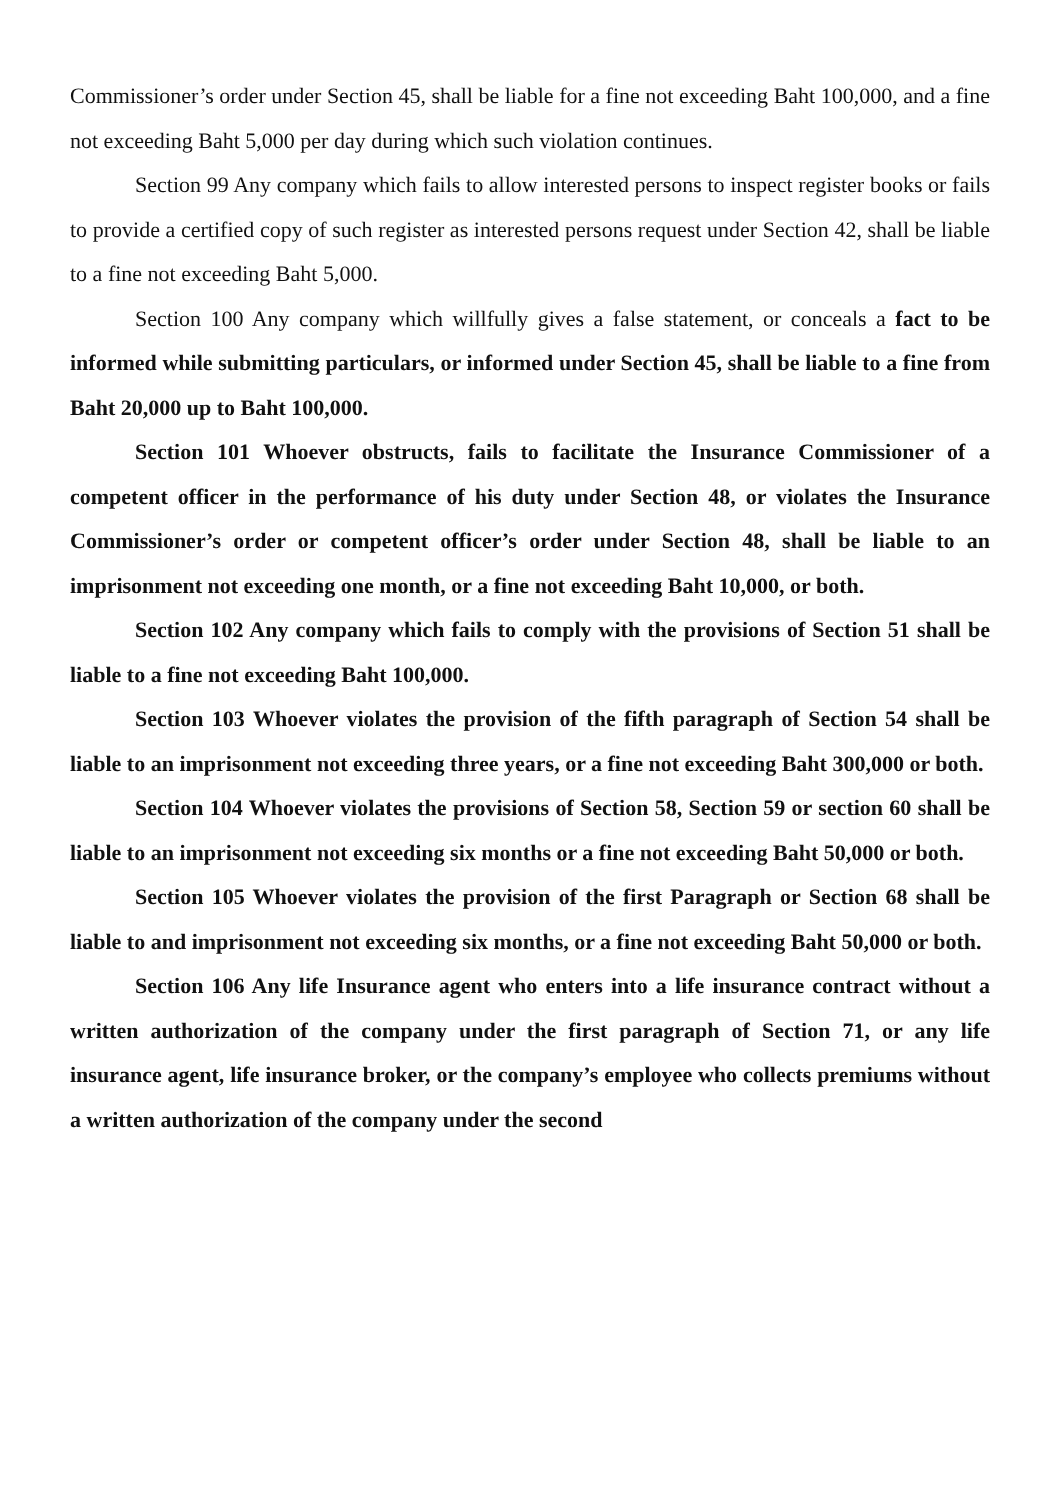Commissioner’s order under Section 45, shall be liable for a fine not exceeding Baht 100,000, and a fine not exceeding Baht 5,000 per day during which such violation continues.
Section 99 Any company which fails to allow interested persons to inspect register books or fails to provide a certified copy of such register as interested persons request under Section 42, shall be liable to a fine not exceeding Baht 5,000.
Section 100 Any company which willfully gives a false statement, or conceals a fact to be informed while submitting particulars, or informed under Section 45, shall be liable to a fine from Baht 20,000 up to Baht 100,000.
Section 101 Whoever obstructs, fails to facilitate the Insurance Commissioner of a competent officer in the performance of his duty under Section 48, or violates the Insurance Commissioner’s order or competent officer’s order under Section 48, shall be liable to an imprisonment not exceeding one month, or a fine not exceeding Baht 10,000, or both.
Section 102 Any company which fails to comply with the provisions of Section 51 shall be liable to a fine not exceeding Baht 100,000.
Section 103 Whoever violates the provision of the fifth paragraph of Section 54 shall be liable to an imprisonment not exceeding three years, or a fine not exceeding Baht 300,000 or both.
Section 104 Whoever violates the provisions of Section 58, Section 59 or section 60 shall be liable to an imprisonment not exceeding six months or a fine not exceeding Baht 50,000 or both.
Section 105 Whoever violates the provision of the first Paragraph or Section 68 shall be liable to and imprisonment not exceeding six months, or a fine not exceeding Baht 50,000 or both.
Section 106 Any life Insurance agent who enters into a life insurance contract without a written authorization of the company under the first paragraph of Section 71, or any life insurance agent, life insurance broker, or the company’s employee who collects premiums without a written authorization of the company under the second